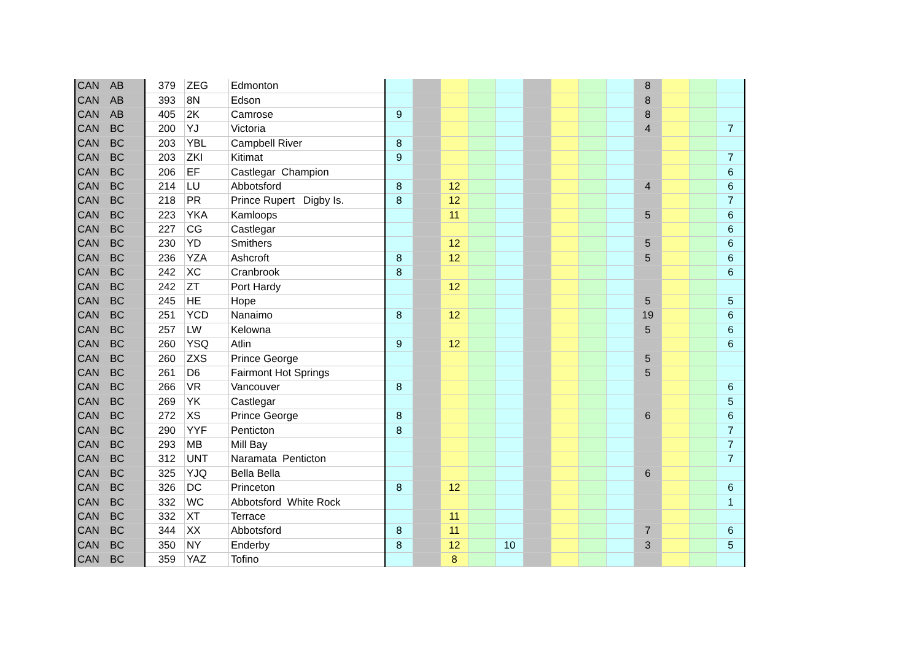| CAN | AB | 379 | ZEG | Edmonton | | | | | | | | | | 8 | | | |
| CAN | AB | 393 | 8N | Edson | | | | | | | | | | 8 | | | |
| CAN | AB | 405 | 2K | Camrose | 9 | | | | | | | | | 8 | | | |
| CAN | BC | 200 | YJ | Victoria | | | | | | | | | | 4 | | | 7 |
| CAN | BC | 203 | YBL | Campbell River | 8 | | | | | | | | | | | | |
| CAN | BC | 203 | ZKI | Kitimat | 9 | | | | | | | | | | | | 7 |
| CAN | BC | 206 | EF | Castlegar Champion | | | | | | | | | | | | | 6 |
| CAN | BC | 214 | LU | Abbotsford | 8 | | 12 | | | | | | | 4 | | | 6 |
| CAN | BC | 218 | PR | Prince Rupert Digby Is. | 8 | | 12 | | | | | | | | | | 7 |
| CAN | BC | 223 | YKA | Kamloops | | | 11 | | | | | | | 5 | | | 6 |
| CAN | BC | 227 | CG | Castlegar | | | | | | | | | | | | | 6 |
| CAN | BC | 230 | YD | Smithers | | | 12 | | | | | | | 5 | | | 6 |
| CAN | BC | 236 | YZA | Ashcroft | 8 | | 12 | | | | | | | 5 | | | 6 |
| CAN | BC | 242 | XC | Cranbrook | 8 | | | | | | | | | | | | 6 |
| CAN | BC | 242 | ZT | Port Hardy | | | 12 | | | | | | | | | | |
| CAN | BC | 245 | HE | Hope | | | | | | | | | | 5 | | | 5 |
| CAN | BC | 251 | YCD | Nanaimo | 8 | | 12 | | | | | | | 19 | | | 6 |
| CAN | BC | 257 | LW | Kelowna | | | | | | | | | | 5 | | | 6 |
| CAN | BC | 260 | YSQ | Atlin | 9 | | 12 | | | | | | | | | | 6 |
| CAN | BC | 260 | ZXS | Prince George | | | | | | | | | | 5 | | | |
| CAN | BC | 261 | D6 | Fairmont Hot Springs | | | | | | | | | | 5 | | | |
| CAN | BC | 266 | VR | Vancouver | 8 | | | | | | | | | | | | 6 |
| CAN | BC | 269 | YK | Castlegar | | | | | | | | | | | | | 5 |
| CAN | BC | 272 | XS | Prince George | 8 | | | | | | | | | 6 | | | 6 |
| CAN | BC | 290 | YYF | Penticton | 8 | | | | | | | | | | | | 7 |
| CAN | BC | 293 | MB | Mill Bay | | | | | | | | | | | | | 7 |
| CAN | BC | 312 | UNT | Naramata Penticton | | | | | | | | | | | | | 7 |
| CAN | BC | 325 | YJQ | Bella Bella | | | | | | | | | | 6 | | | |
| CAN | BC | 326 | DC | Princeton | 8 | | 12 | | | | | | | | | | 6 |
| CAN | BC | 332 | WC | Abbotsford White Rock | | | | | | | | | | | | | 1 |
| CAN | BC | 332 | XT | Terrace | | | 11 | | | | | | | | | | |
| CAN | BC | 344 | XX | Abbotsford | 8 | | 11 | | | | | | | 7 | | | 6 |
| CAN | BC | 350 | NY | Enderby | 8 | | 12 | | 10 | | | | | 3 | | | 5 |
| CAN | BC | 359 | YAZ | Tofino | | | 8 | | | | | | | | | | |